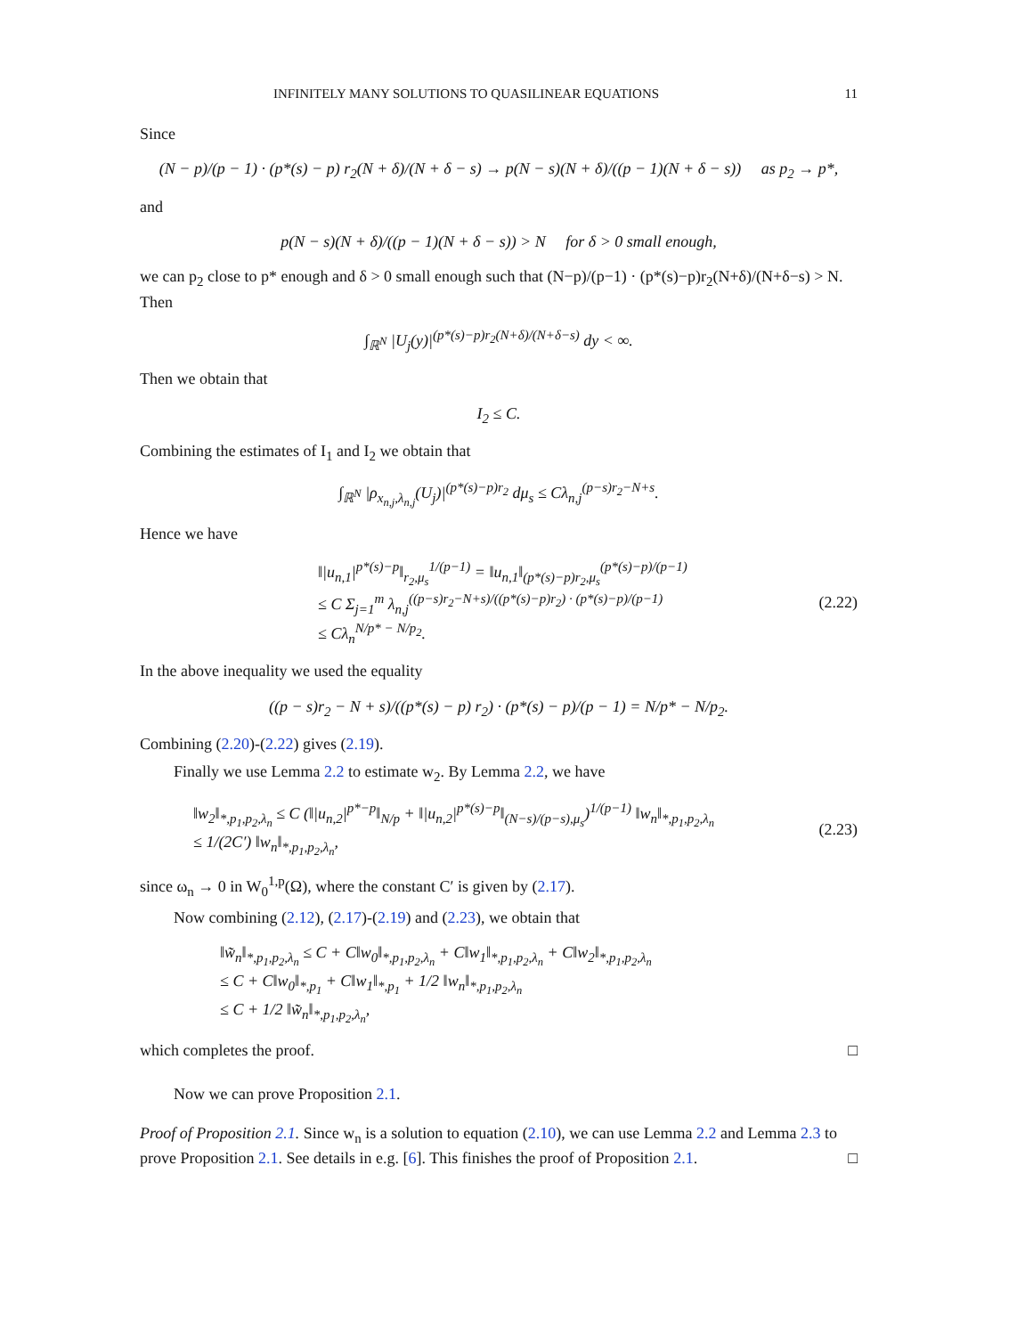INFINITELY MANY SOLUTIONS TO QUASILINEAR EQUATIONS 11
Since
(N − p)/(p − 1) · (p*(s) − p) r<sub>2</sub>(N + δ)/(N + δ − s) → p(N − s)(N + δ)/((p − 1)(N + δ − s)) as p<sub>2</sub> → p*,
and
p(N − s)(N + δ)/((p − 1)(N + δ − s)) > N for δ > 0 small enough,
we can p<sub>2</sub> close to p* enough and δ > 0 small enough such that (N−p)/(p−1) · (p*(s)−p)r<sub>2</sub>(N+δ)/(N+δ−s) > N. Then
∫<sub>ℝ<sup>N</sup></sub> |U<sub>j</sub>(y)|<sup>(p*(s)−p)r<sub>2</sub>(N+δ)/(N+δ−s)</sup> dy < ∞.
Then we obtain that
I<sub>2</sub> ≤ C.
Combining the estimates of I<sub>1</sub> and I<sub>2</sub> we obtain that
∫<sub>ℝ<sup>N</sup></sub> |ρ<sub>x<sub>n,j</sub>,λ<sub>n,j</sub></sub>(U<sub>j</sub>)|<sup>(p*(s)−p)r<sub>2</sub></sup> dμ<sub>s</sub> ≤ Cλ<sub>n,j</sub><sup>(p−s)r<sub>2</sub>−N+s</sup>.
Hence we have
‖|u<sub>n,1</sub>|<sup>p*(s)−p</sup>‖<sub>r<sub>2</sub>,μ<sub>s</sub></sub><sup>1/(p−1)</sup> = ‖u<sub>n,1</sub>‖<sub>(p*(s)−p)r<sub>2</sub>,μ<sub>s</sub></sub><sup>(p*(s)−p)/(p−1)</sup>
≤ C Σ<sub>j=1</sub><sup>m</sup> λ<sub>n,j</sub><sup>((p−s)r<sub>2</sub>−N+s)/((p*(s)−p)r<sub>2</sub>) · (p*(s)−p)/(p−1)</sup>
≤ Cλ<sub>n</sub><sup>N/p* − N/p<sub>2</sub></sup>.
(2.22)
In the above inequality we used the equality
((p − s)r<sub>2</sub> − N + s)/((p*(s) − p) r<sub>2</sub>) · (p*(s) − p)/(p − 1) = N/p* − N/p<sub>2</sub>.
Combining (2.20)-(2.22) gives (2.19).
Finally we use Lemma 2.2 to estimate w<sub>2</sub>. By Lemma 2.2, we have
‖w<sub>2</sub>‖<sub>*,p<sub>1</sub>,p<sub>2</sub>,λ<sub>n</sub></sub> ≤ C (‖|u<sub>n,2</sub>|<sup>p*−p</sup>‖<sub>N/p</sub> + ‖|u<sub>n,2</sub>|<sup>p*(s)−p</sup>‖<sub>(N−s)/(p−s),μ<sub>s</sub></sub>)<sup>1/(p−1)</sup> ‖w<sub>n</sub>‖<sub>*,p<sub>1</sub>,p<sub>2</sub>,λ<sub>n</sub></sub>
≤ 1/(2C′) ‖w<sub>n</sub>‖<sub>*,p<sub>1</sub>,p<sub>2</sub>,λ<sub>n</sub></sub>,
(2.23)
since ω<sub>n</sub> → 0 in W<sub>0</sub><sup>1,p</sup>(Ω), where the constant C′ is given by (2.17).
Now combining (2.12), (2.17)-(2.19) and (2.23), we obtain that
‖w̃<sub>n</sub>‖<sub>*,p<sub>1</sub>,p<sub>2</sub>,λ<sub>n</sub></sub> ≤ C + C‖w<sub>0</sub>‖<sub>*,p<sub>1</sub>,p<sub>2</sub>,λ<sub>n</sub></sub> + C‖w<sub>1</sub>‖<sub>*,p<sub>1</sub>,p<sub>2</sub>,λ<sub>n</sub></sub> + C‖w<sub>2</sub>‖<sub>*,p<sub>1</sub>,p<sub>2</sub>,λ<sub>n</sub></sub>
≤ C + C‖w<sub>0</sub>‖<sub>*,p<sub>1</sub></sub> + C‖w<sub>1</sub>‖<sub>*,p<sub>1</sub></sub> + 1/2 ‖w<sub>n</sub>‖<sub>*,p<sub>1</sub>,p<sub>2</sub>,λ<sub>n</sub></sub>
≤ C + 1/2 ‖w̃<sub>n</sub>‖<sub>*,p<sub>1</sub>,p<sub>2</sub>,λ<sub>n</sub></sub>,
which completes the proof. □
Now we can prove Proposition 2.1.
Proof of Proposition 2.1. Since w<sub>n</sub> is a solution to equation (2.10), we can use Lemma 2.2 and Lemma 2.3 to prove Proposition 2.1. See details in e.g. [6]. This finishes the proof of Proposition 2.1. □